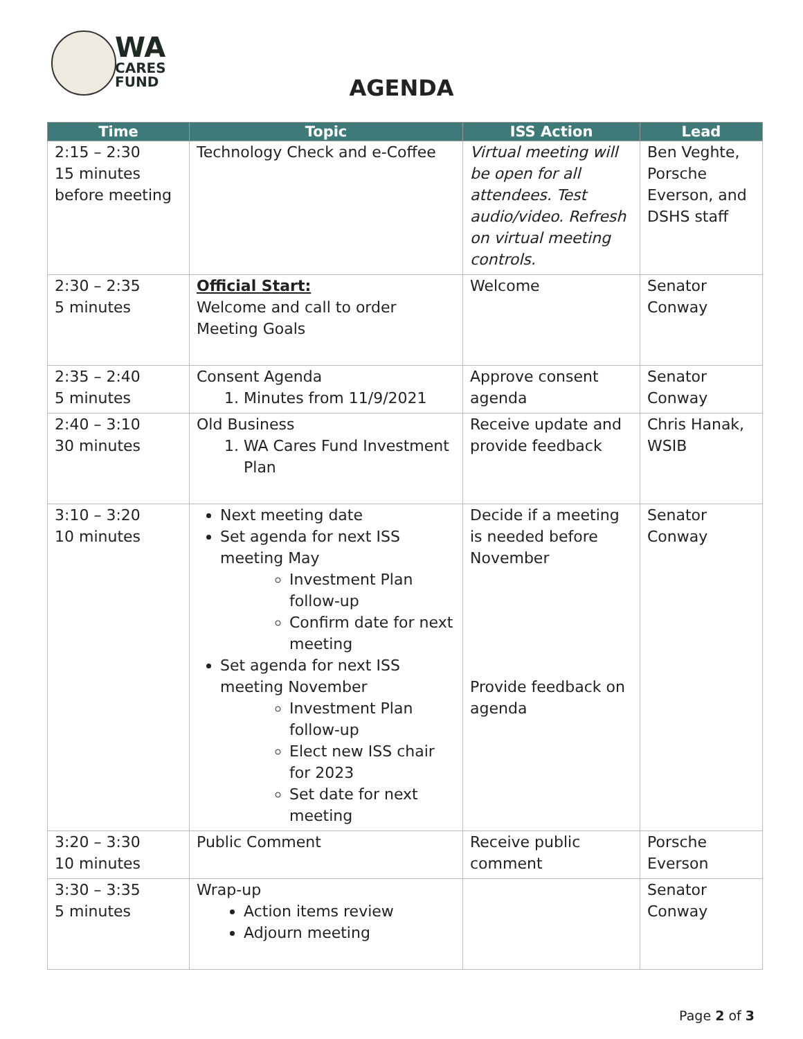WA
CARES
FUND
AGENDA
| Time | Topic | ISS Action | Lead |
| --- | --- | --- | --- |
| 2:15 – 2:30 15 minutes before meeting | Technology Check and e-Coffee | Virtual meeting will be open for all attendees. Test audio/video. Refresh on virtual meeting controls. | Ben Veghte, Porsche Everson, and DSHS staff |
| 2:30 – 2:35 5 minutes | Official Start: Welcome and call to order Meeting Goals | Welcome | Senator Conway |
| 2:35 – 2:40 5 minutes | Consent Agenda 1. Minutes from 11/9/2021 | Approve consent agenda | Senator Conway |
| 2:40 – 3:10 30 minutes | Old Business 1. WA Cares Fund Investment Plan | Receive update and provide feedback | Chris Hanak, WSIB |
| 3:10 – 3:20 10 minutes | Next meeting date Set agenda for next ISS meeting May Investment Plan follow-up Confirm date for next meeting Set agenda for next ISS meeting November Investment Plan follow-up Elect new ISS chair for 2023 Set date for next meeting | Decide if a meeting is needed before November Provide feedback on agenda | Senator Conway |
| 3:20 – 3:30 10 minutes | Public Comment | Receive public comment | Porsche Everson |
| 3:30 – 3:35 5 minutes | Wrap-up Action items review Adjourn meeting | | Senator Conway |
Page 2 of 3